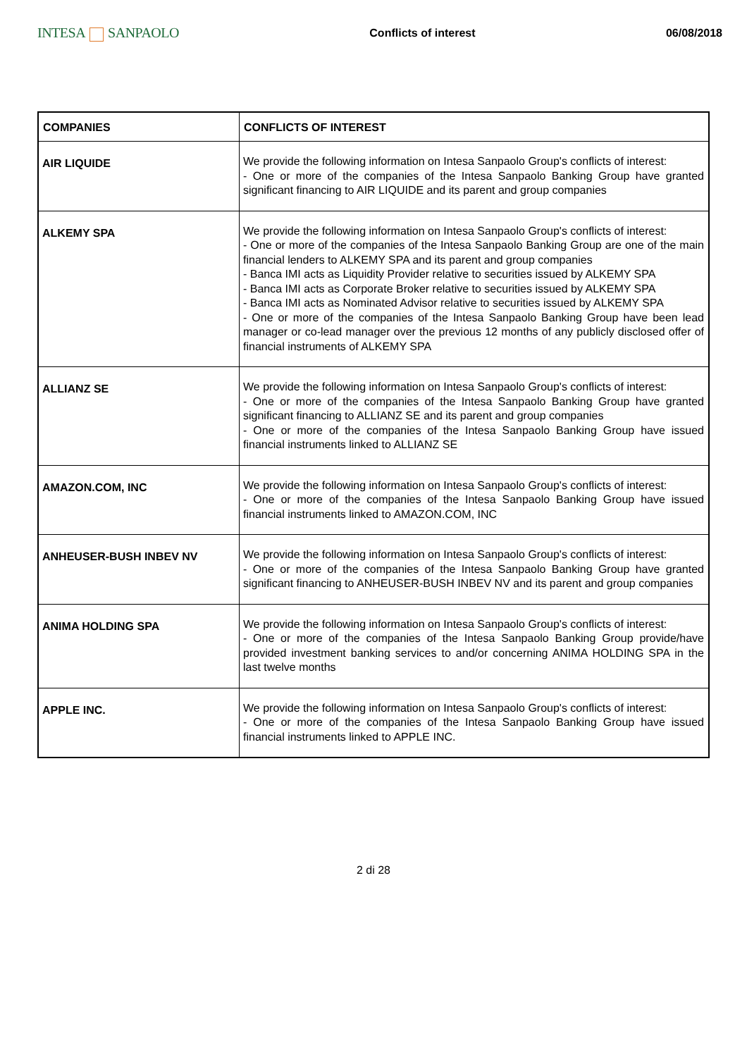INTESA SANPAOLO
Conflicts of interest 06/08/2018
| COMPANIES | CONFLICTS OF INTEREST |
| --- | --- |
| AIR LIQUIDE | We provide the following information on Intesa Sanpaolo Group's conflicts of interest: - One or more of the companies of the Intesa Sanpaolo Banking Group have granted significant financing to AIR LIQUIDE and its parent and group companies |
| ALKEMY SPA | We provide the following information on Intesa Sanpaolo Group's conflicts of interest: - One or more of the companies of the Intesa Sanpaolo Banking Group are one of the main financial lenders to ALKEMY SPA and its parent and group companies - Banca IMI acts as Liquidity Provider relative to securities issued by ALKEMY SPA - Banca IMI acts as Corporate Broker relative to securities issued by ALKEMY SPA - Banca IMI acts as Nominated Advisor relative to securities issued by ALKEMY SPA - One or more of the companies of the Intesa Sanpaolo Banking Group have been lead manager or co-lead manager over the previous 12 months of any publicly disclosed offer of financial instruments of ALKEMY SPA |
| ALLIANZ SE | We provide the following information on Intesa Sanpaolo Group's conflicts of interest: - One or more of the companies of the Intesa Sanpaolo Banking Group have granted significant financing to ALLIANZ SE and its parent and group companies - One or more of the companies of the Intesa Sanpaolo Banking Group have issued financial instruments linked to ALLIANZ SE |
| AMAZON.COM, INC | We provide the following information on Intesa Sanpaolo Group's conflicts of interest: - One or more of the companies of the Intesa Sanpaolo Banking Group have issued financial instruments linked to AMAZON.COM, INC |
| ANHEUSER-BUSH INBEV NV | We provide the following information on Intesa Sanpaolo Group's conflicts of interest: - One or more of the companies of the Intesa Sanpaolo Banking Group have granted significant financing to ANHEUSER-BUSH INBEV NV and its parent and group companies |
| ANIMA HOLDING SPA | We provide the following information on Intesa Sanpaolo Group's conflicts of interest: - One or more of the companies of the Intesa Sanpaolo Banking Group provide/have provided investment banking services to and/or concerning ANIMA HOLDING SPA in the last twelve months |
| APPLE INC. | We provide the following information on Intesa Sanpaolo Group's conflicts of interest: - One or more of the companies of the Intesa Sanpaolo Banking Group have issued financial instruments linked to APPLE INC. |
2 di 28